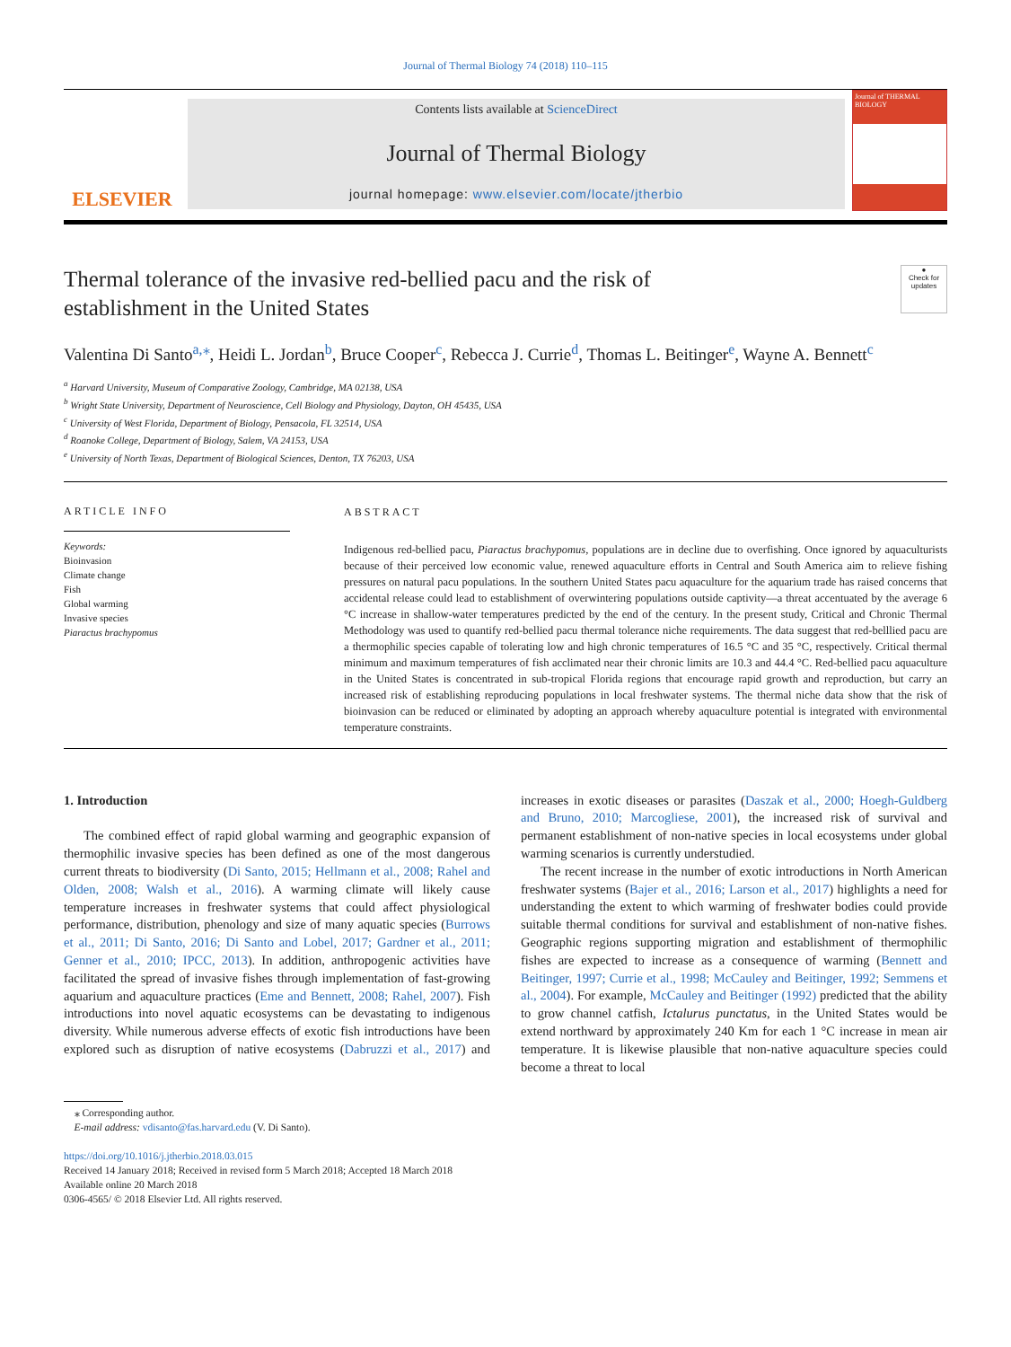Journal of Thermal Biology 74 (2018) 110–115
ELSEVIER
Contents lists available at ScienceDirect
Journal of Thermal Biology
journal homepage: www.elsevier.com/locate/jtherbio
Journal of THERMAL BIOLOGY
Thermal tolerance of the invasive red-bellied pacu and the risk of
establishment in the United States
●
Check for updates
Valentina Di Santo<sup>a,</sup><sup>⁎</sup>, Heidi L. Jordan<sup>b</sup>, Bruce Cooper<sup>c</sup>, Rebecca J. Currie<sup>d</sup>, Thomas L. Beitinger<sup>e</sup>, Wayne A. Bennett<sup>c</sup>
<sup>a</sup> Harvard University, Museum of Comparative Zoology, Cambridge, MA 02138, USA
<sup>b</sup> Wright State University, Department of Neuroscience, Cell Biology and Physiology, Dayton, OH 45435, USA
<sup>c</sup> University of West Florida, Department of Biology, Pensacola, FL 32514, USA
<sup>d</sup> Roanoke College, Department of Biology, Salem, VA 24153, USA
<sup>e</sup> University of North Texas, Department of Biological Sciences, Denton, TX 76203, USA
ARTICLE INFO
Keywords:
Bioinvasion
Climate change
Fish
Global warming
Invasive species
Piaractus brachypomus
ABSTRACT
Indigenous red-bellied pacu, Piaractus brachypomus, populations are in decline due to overfishing. Once ignored by aquaculturists because of their perceived low economic value, renewed aquaculture efforts in Central and South America aim to relieve fishing pressures on natural pacu populations. In the southern United States pacu aquaculture for the aquarium trade has raised concerns that accidental release could lead to establishment of overwintering populations outside captivity—a threat accentuated by the average 6 °C increase in shallow-water temperatures predicted by the end of the century. In the present study, Critical and Chronic Thermal Methodology was used to quantify red-bellied pacu thermal tolerance niche requirements. The data suggest that red-belllied pacu are a thermophilic species capable of tolerating low and high chronic temperatures of 16.5 °C and 35 °C, respectively. Critical thermal minimum and maximum temperatures of fish acclimated near their chronic limits are 10.3 and 44.4 °C. Red-bellied pacu aquaculture in the United States is concentrated in sub-tropical Florida regions that encourage rapid growth and reproduction, but carry an increased risk of establishing reproducing populations in local freshwater systems. The thermal niche data show that the risk of bioinvasion can be reduced or eliminated by adopting an approach whereby aquaculture potential is integrated with environmental temperature constraints.
1. Introduction
The combined effect of rapid global warming and geographic expansion of thermophilic invasive species has been defined as one of the most dangerous current threats to biodiversity (Di Santo, 2015; Hellmann et al., 2008; Rahel and Olden, 2008; Walsh et al., 2016). A warming climate will likely cause temperature increases in freshwater systems that could affect physiological performance, distribution, phenology and size of many aquatic species (Burrows et al., 2011; Di Santo, 2016; Di Santo and Lobel, 2017; Gardner et al., 2011; Genner et al., 2010; IPCC, 2013). In addition, anthropogenic activities have facilitated the spread of invasive fishes through implementation of fast-growing aquarium and aquaculture practices (Eme and Bennett, 2008; Rahel, 2007). Fish introductions into novel aquatic ecosystems can be devastating to indigenous diversity. While numerous adverse effects of exotic fish introductions have been explored such as disruption of native ecosystems (Dabruzzi et al., 2017) and increases in exotic diseases or parasites (Daszak et al., 2000; Hoegh-Guldberg and Bruno, 2010; Marcogliese, 2001), the increased risk of survival and permanent establishment of non-native species in local ecosystems under global warming scenarios is currently understudied.
The recent increase in the number of exotic introductions in North American freshwater systems (Bajer et al., 2016; Larson et al., 2017) highlights a need for understanding the extent to which warming of freshwater bodies could provide suitable thermal conditions for survival and establishment of non-native fishes. Geographic regions supporting migration and establishment of thermophilic fishes are expected to increase as a consequence of warming (Bennett and Beitinger, 1997; Currie et al., 1998; McCauley and Beitinger, 1992; Semmens et al., 2004). For example, McCauley and Beitinger (1992) predicted that the ability to grow channel catfish, Ictalurus punctatus, in the United States would be extend northward by approximately 240 Km for each 1 °C increase in mean air temperature. It is likewise plausible that non-native aquaculture species could become a threat to local
⁎ Corresponding author.
E-mail address: vdisanto@fas.harvard.edu (V. Di Santo).
https://doi.org/10.1016/j.jtherbio.2018.03.015
Received 14 January 2018; Received in revised form 5 March 2018; Accepted 18 March 2018
Available online 20 March 2018
0306-4565/ © 2018 Elsevier Ltd. All rights reserved.